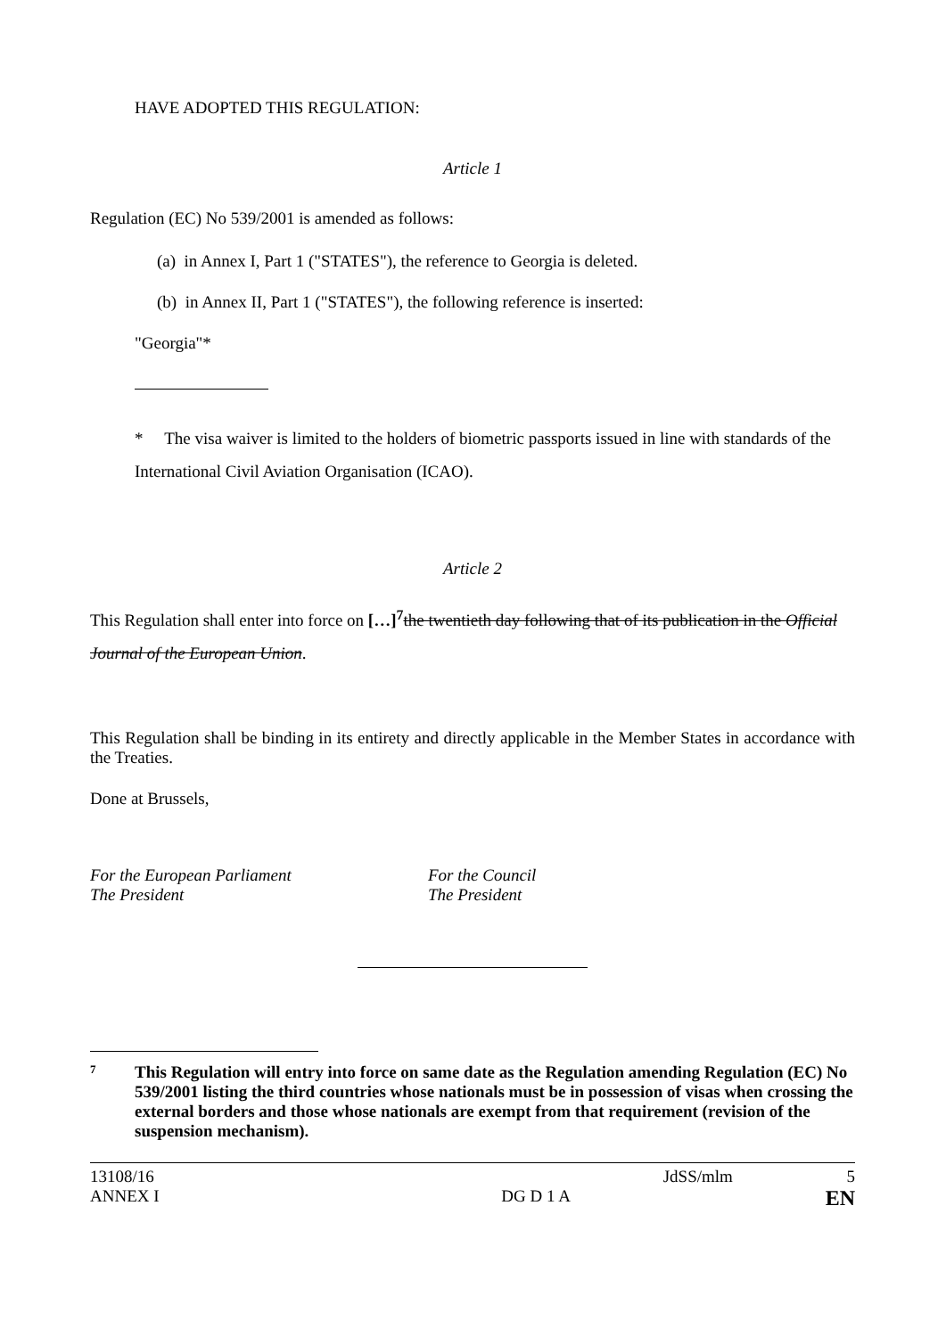HAVE ADOPTED THIS REGULATION:
Article 1
Regulation (EC) No 539/2001 is amended as follows:
(a) in Annex I, Part 1 ("STATES"), the reference to Georgia is deleted.
(b) in Annex II, Part 1 ("STATES"), the following reference is inserted:
"Georgia"*
* The visa waiver is limited to the holders of biometric passports issued in line with standards of the International Civil Aviation Organisation (ICAO).
Article 2
This Regulation shall enter into force on […]<sup>7</sup>the twentieth day following that of its publication in the Official Journal of the European Union.
This Regulation shall be binding in its entirety and directly applicable in the Member States in accordance with the Treaties.
Done at Brussels,
For the European Parliament
The President
For the Council
The President
7
This Regulation will entry into force on same date as the Regulation amending Regulation (EC) No 539/2001 listing the third countries whose nationals must be in possession of visas when crossing the external borders and those whose nationals are exempt from that requirement (revision of the suspension mechanism).
13108/16
ANNEX I
DG D 1 A JdSS/mlm
5
EN